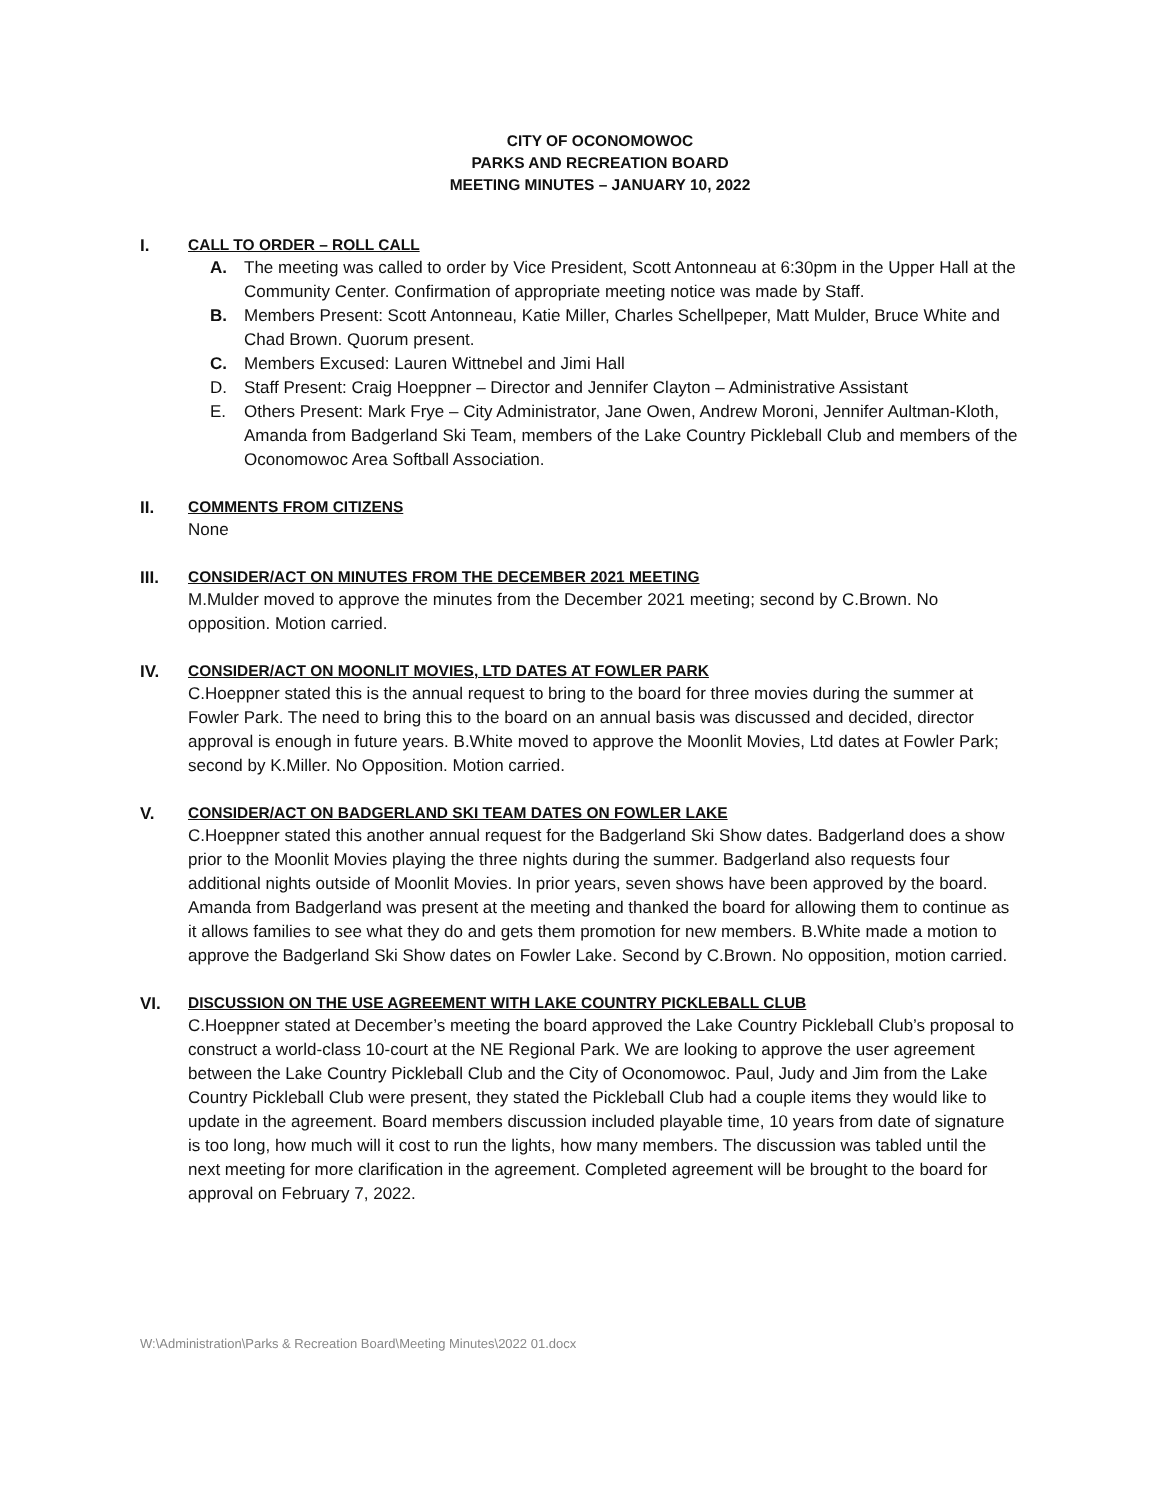CITY OF OCONOMOWOC
PARKS AND RECREATION BOARD
MEETING MINUTES – JANUARY 10, 2022
I. CALL TO ORDER – ROLL CALL
A. The meeting was called to order by Vice President, Scott Antonneau at 6:30pm in the Upper Hall at the Community Center. Confirmation of appropriate meeting notice was made by Staff.
B. Members Present: Scott Antonneau, Katie Miller, Charles Schellpeper, Matt Mulder, Bruce White and Chad Brown. Quorum present.
C. Members Excused: Lauren Wittnebel and Jimi Hall
D. Staff Present: Craig Hoeppner – Director and Jennifer Clayton – Administrative Assistant
E. Others Present: Mark Frye – City Administrator, Jane Owen, Andrew Moroni, Jennifer Aultman-Kloth, Amanda from Badgerland Ski Team, members of the Lake Country Pickleball Club and members of the Oconomowoc Area Softball Association.
II. COMMENTS FROM CITIZENS
None
III. CONSIDER/ACT ON MINUTES FROM THE DECEMBER 2021 MEETING
M.Mulder moved to approve the minutes from the December 2021 meeting; second by C.Brown. No opposition. Motion carried.
IV. CONSIDER/ACT ON MOONLIT MOVIES, LTD DATES AT FOWLER PARK
C.Hoeppner stated this is the annual request to bring to the board for three movies during the summer at Fowler Park. The need to bring this to the board on an annual basis was discussed and decided, director approval is enough in future years. B.White moved to approve the Moonlit Movies, Ltd dates at Fowler Park; second by K.Miller. No Opposition. Motion carried.
V. CONSIDER/ACT ON BADGERLAND SKI TEAM DATES ON FOWLER LAKE
C.Hoeppner stated this another annual request for the Badgerland Ski Show dates. Badgerland does a show prior to the Moonlit Movies playing the three nights during the summer. Badgerland also requests four additional nights outside of Moonlit Movies. In prior years, seven shows have been approved by the board. Amanda from Badgerland was present at the meeting and thanked the board for allowing them to continue as it allows families to see what they do and gets them promotion for new members. B.White made a motion to approve the Badgerland Ski Show dates on Fowler Lake. Second by C.Brown. No opposition, motion carried.
VI. DISCUSSION ON THE USE AGREEMENT WITH LAKE COUNTRY PICKLEBALL CLUB
C.Hoeppner stated at December’s meeting the board approved the Lake Country Pickleball Club’s proposal to construct a world-class 10-court at the NE Regional Park. We are looking to approve the user agreement between the Lake Country Pickleball Club and the City of Oconomowoc. Paul, Judy and Jim from the Lake Country Pickleball Club were present, they stated the Pickleball Club had a couple items they would like to update in the agreement. Board members discussion included playable time, 10 years from date of signature is too long, how much will it cost to run the lights, how many members. The discussion was tabled until the next meeting for more clarification in the agreement. Completed agreement will be brought to the board for approval on February 7, 2022.
W:\Administration\Parks & Recreation Board\Meeting Minutes\2022 01.docx